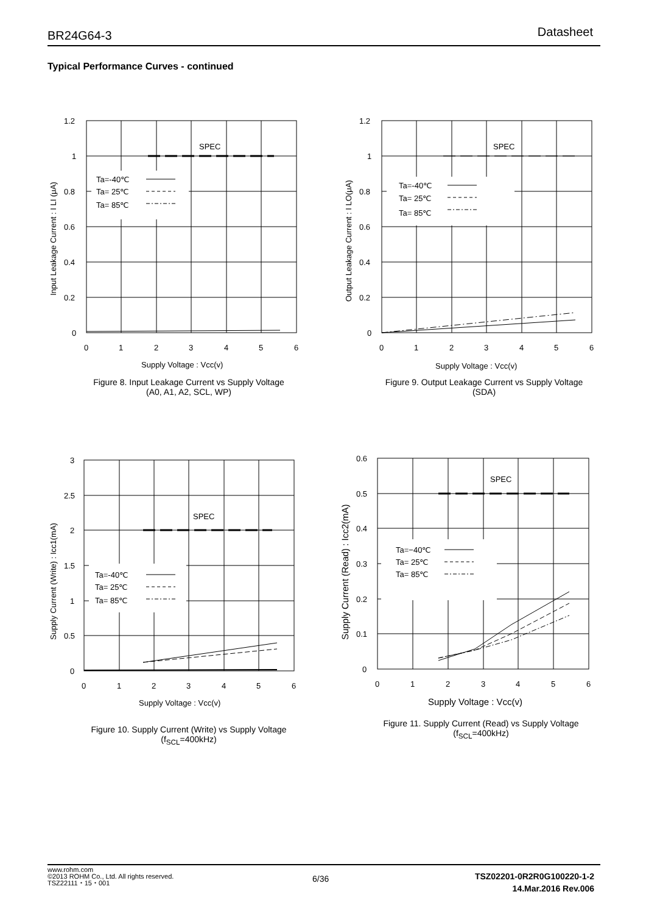BR24G64-3 Datasheet
Typical Performance Curves - continued
SPEC
Ta=-40℃
Ta= 25℃
Ta= 85℃
1.2
1
0.8
0.6
0.4
0.2
0
0
1
2
3
4
5
6
Supply Voltage : Vcc(v)
Input Leakage Current : I LI (μA)
Figure 8. Input Leakage Current vs Supply Voltage
(A0, A1, A2, SCL, WP)
SPEC
Ta=-40℃
Ta= 25℃
Ta= 85℃
1.2
1
0.8
0.6
0.4
0.2
0
0
1
2
3
4
5
6
Supply Voltage : Vcc(v)
Output Leakage Current : I LO(μA)
Figure 9. Output Leakage Current vs Supply Voltage
(SDA)
SPEC
Ta=-40℃
Ta= 25℃
Ta= 85℃
3
2.5
2
1.5
1
0.5
0
0
1
2
3
4
5
6
Supply Voltage : Vcc(v)
Supply Current (Write) : Icc1(mA)
Figure 10. Supply Current (Write) vs Supply Voltage
(f<sub>SCL</sub>=400kHz)
SPEC
Ta=−40℃
Ta= 25℃
Ta= 85℃
0.6
0.5
0.4
0.3
0.2
0.1
0
0
1
2
3
4
5
6
Supply Voltage : Vcc(v)
Supply Current (Read) : Icc2(mA)
Figure 11. Supply Current (Read) vs Supply Voltage
(f<sub>SCL</sub>=400kHz)
www.rohm.com
©2013 ROHM Co., Ltd. All rights reserved.
TSZ22111・15・001
6/36
TSZ02201-0R2R0G100220-1-2
14.Mar.2016 Rev.006